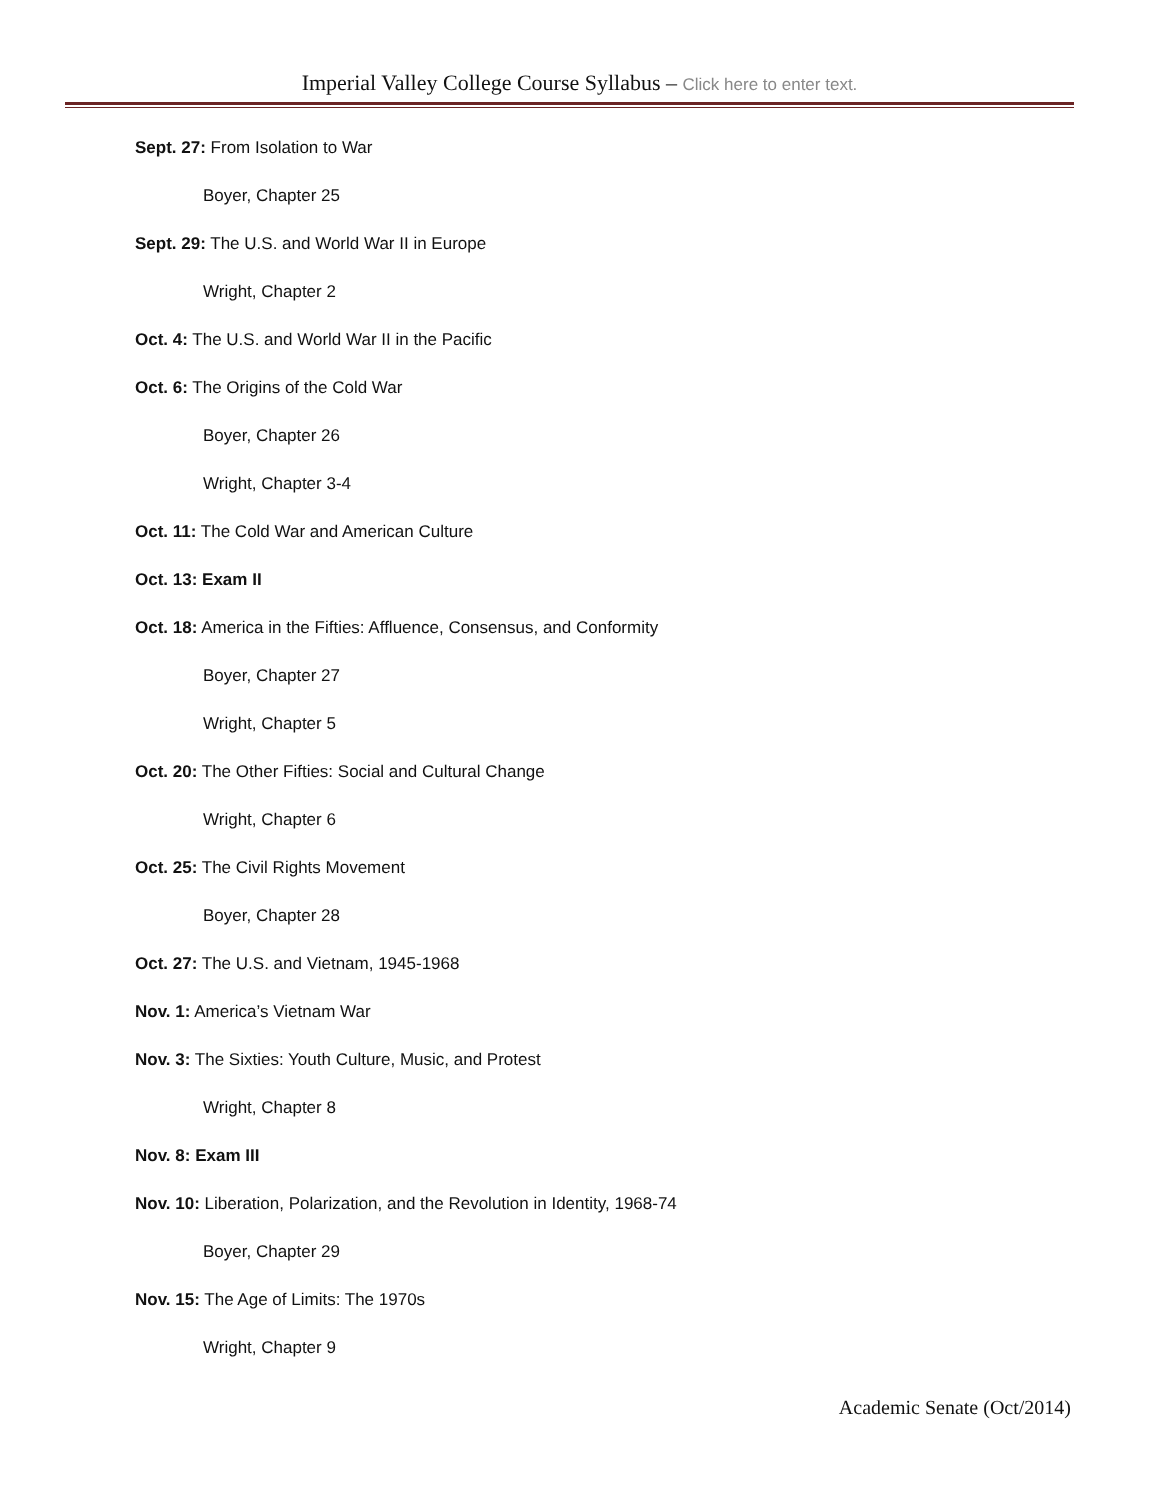Imperial Valley College Course Syllabus – Click here to enter text.
Sept. 27: From Isolation to War
Boyer, Chapter 25
Sept. 29: The U.S. and World War II in Europe
Wright, Chapter 2
Oct. 4: The U.S. and World War II in the Pacific
Oct. 6: The Origins of the Cold War
Boyer, Chapter 26
Wright, Chapter 3-4
Oct. 11: The Cold War and American Culture
Oct. 13: Exam II
Oct. 18: America in the Fifties: Affluence, Consensus, and Conformity
Boyer, Chapter 27
Wright, Chapter 5
Oct. 20: The Other Fifties: Social and Cultural Change
Wright, Chapter 6
Oct. 25: The Civil Rights Movement
Boyer, Chapter 28
Oct. 27: The U.S. and Vietnam, 1945-1968
Nov. 1: America’s Vietnam War
Nov. 3: The Sixties: Youth Culture, Music, and Protest
Wright, Chapter 8
Nov. 8: Exam III
Nov. 10: Liberation, Polarization, and the Revolution in Identity, 1968-74
Boyer, Chapter 29
Nov. 15: The Age of Limits: The 1970s
Wright, Chapter 9
Academic Senate (Oct/2014)